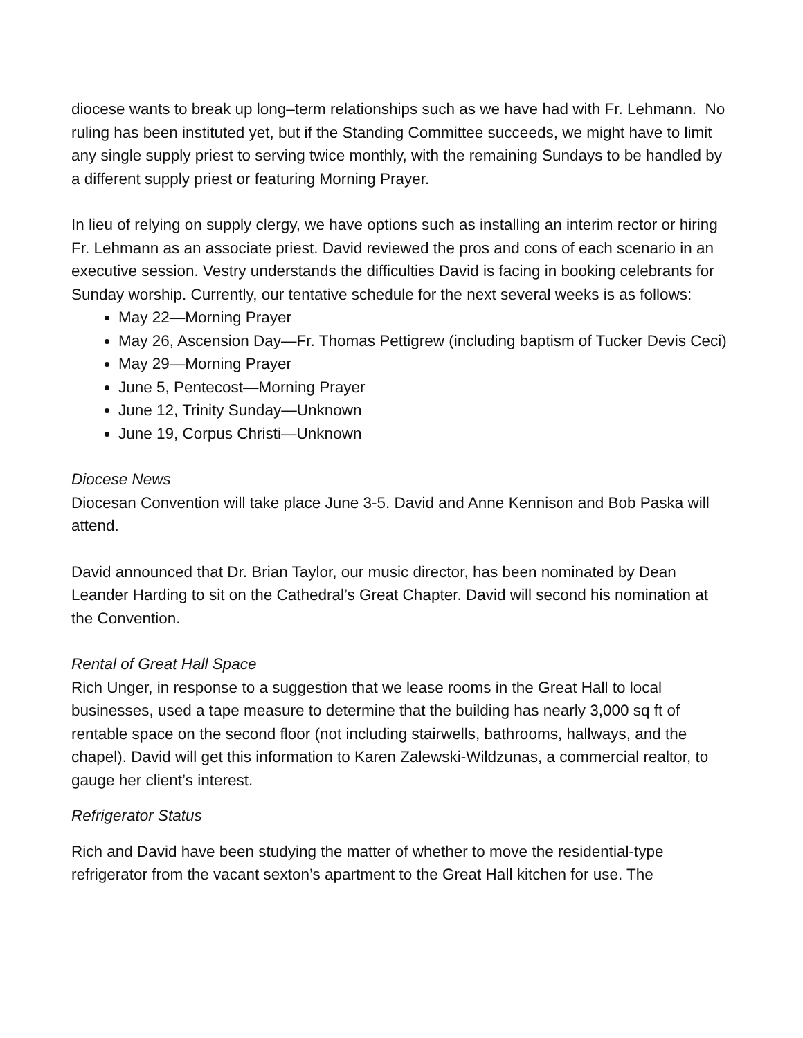diocese wants to break up long–term relationships such as we have had with Fr. Lehmann. No ruling has been instituted yet, but if the Standing Committee succeeds, we might have to limit any single supply priest to serving twice monthly, with the remaining Sundays to be handled by a different supply priest or featuring Morning Prayer.
In lieu of relying on supply clergy, we have options such as installing an interim rector or hiring Fr. Lehmann as an associate priest. David reviewed the pros and cons of each scenario in an executive session. Vestry understands the difficulties David is facing in booking celebrants for Sunday worship. Currently, our tentative schedule for the next several weeks is as follows:
May 22—Morning Prayer
May 26, Ascension Day—Fr. Thomas Pettigrew (including baptism of Tucker Devis Ceci)
May 29—Morning Prayer
June 5, Pentecost—Morning Prayer
June 12, Trinity Sunday—Unknown
June 19, Corpus Christi—Unknown
Diocese News
Diocesan Convention will take place June 3-5. David and Anne Kennison and Bob Paska will attend.
David announced that Dr. Brian Taylor, our music director, has been nominated by Dean Leander Harding to sit on the Cathedral’s Great Chapter. David will second his nomination at the Convention.
Rental of Great Hall Space
Rich Unger, in response to a suggestion that we lease rooms in the Great Hall to local businesses, used a tape measure to determine that the building has nearly 3,000 sq ft of rentable space on the second floor (not including stairwells, bathrooms, hallways, and the chapel). David will get this information to Karen Zalewski-Wildzunas, a commercial realtor, to gauge her client’s interest.
Refrigerator Status
Rich and David have been studying the matter of whether to move the residential-type refrigerator from the vacant sexton’s apartment to the Great Hall kitchen for use. The